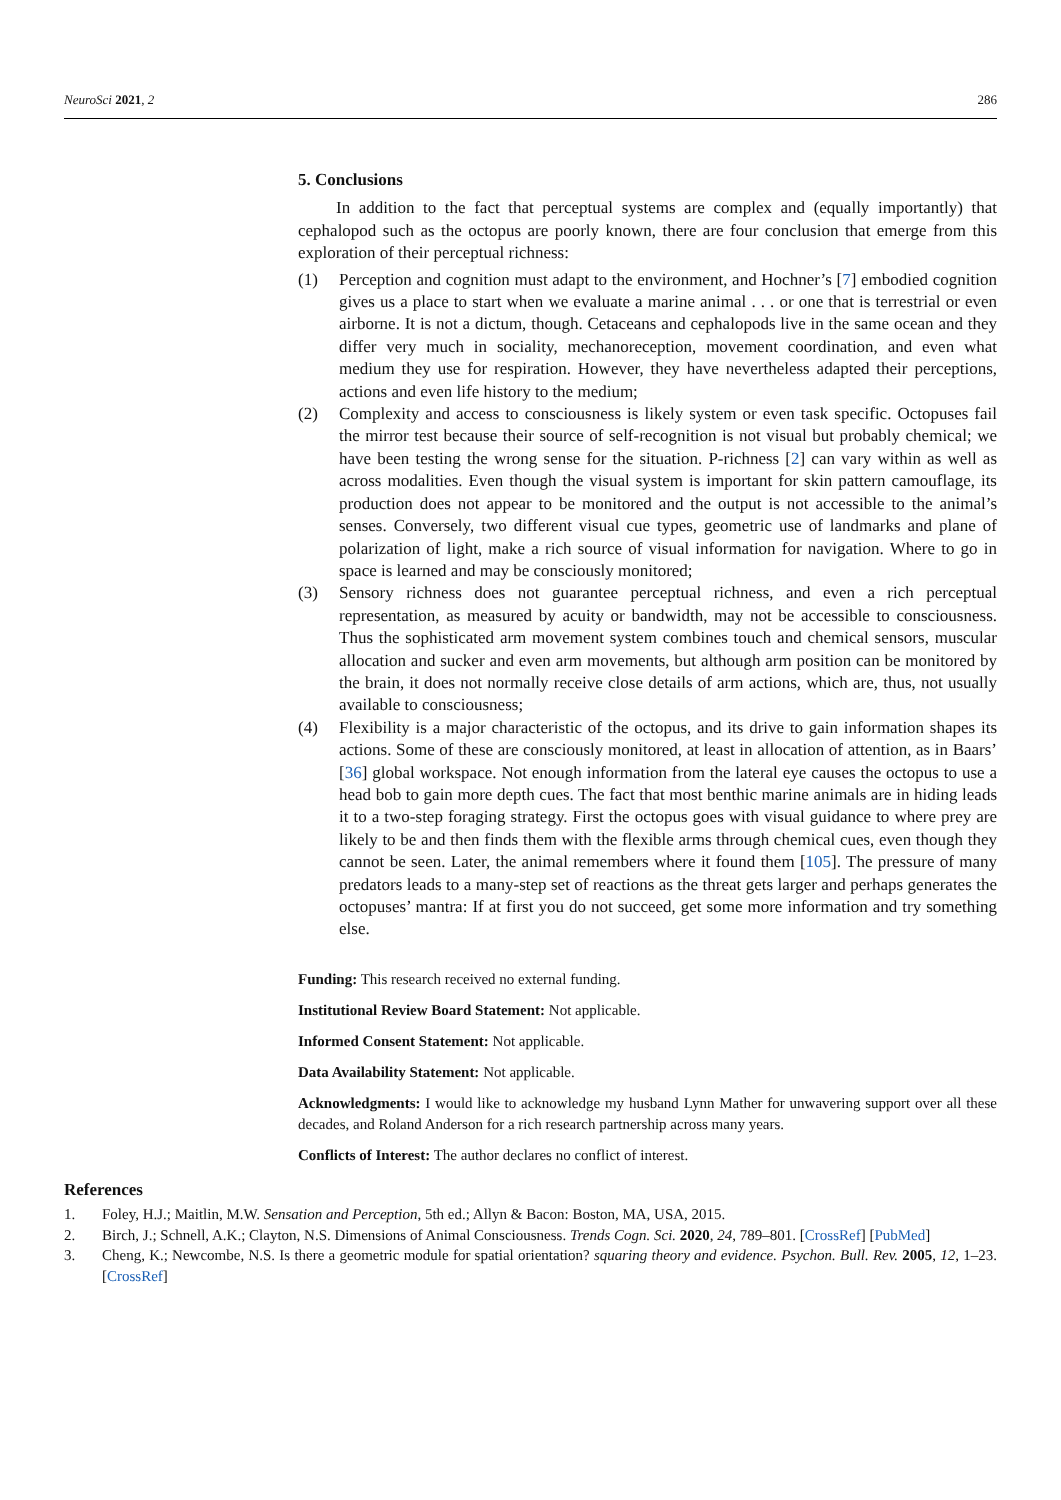NeuroSci 2021, 2 286
5. Conclusions
In addition to the fact that perceptual systems are complex and (equally importantly) that cephalopod such as the octopus are poorly known, there are four conclusion that emerge from this exploration of their perceptual richness:
(1) Perception and cognition must adapt to the environment, and Hochner’s [7] embodied cognition gives us a place to start when we evaluate a marine animal . . . or one that is terrestrial or even airborne. It is not a dictum, though. Cetaceans and cephalopods live in the same ocean and they differ very much in sociality, mechanoreception, movement coordination, and even what medium they use for respiration. However, they have nevertheless adapted their perceptions, actions and even life history to the medium;
(2) Complexity and access to consciousness is likely system or even task specific. Octopuses fail the mirror test because their source of self-recognition is not visual but probably chemical; we have been testing the wrong sense for the situation. P-richness [2] can vary within as well as across modalities. Even though the visual system is important for skin pattern camouflage, its production does not appear to be monitored and the output is not accessible to the animal’s senses. Conversely, two different visual cue types, geometric use of landmarks and plane of polarization of light, make a rich source of visual information for navigation. Where to go in space is learned and may be consciously monitored;
(3) Sensory richness does not guarantee perceptual richness, and even a rich perceptual representation, as measured by acuity or bandwidth, may not be accessible to consciousness. Thus the sophisticated arm movement system combines touch and chemical sensors, muscular allocation and sucker and even arm movements, but although arm position can be monitored by the brain, it does not normally receive close details of arm actions, which are, thus, not usually available to consciousness;
(4) Flexibility is a major characteristic of the octopus, and its drive to gain information shapes its actions. Some of these are consciously monitored, at least in allocation of attention, as in Baars’ [36] global workspace. Not enough information from the lateral eye causes the octopus to use a head bob to gain more depth cues. The fact that most benthic marine animals are in hiding leads it to a two-step foraging strategy. First the octopus goes with visual guidance to where prey are likely to be and then finds them with the flexible arms through chemical cues, even though they cannot be seen. Later, the animal remembers where it found them [105]. The pressure of many predators leads to a many-step set of reactions as the threat gets larger and perhaps generates the octopuses’ mantra: If at first you do not succeed, get some more information and try something else.
Funding: This research received no external funding.
Institutional Review Board Statement: Not applicable.
Informed Consent Statement: Not applicable.
Data Availability Statement: Not applicable.
Acknowledgments: I would like to acknowledge my husband Lynn Mather for unwavering support over all these decades, and Roland Anderson for a rich research partnership across many years.
Conflicts of Interest: The author declares no conflict of interest.
References
1. Foley, H.J.; Maitlin, M.W. Sensation and Perception, 5th ed.; Allyn & Bacon: Boston, MA, USA, 2015.
2. Birch, J.; Schnell, A.K.; Clayton, N.S. Dimensions of Animal Consciousness. Trends Cogn. Sci. 2020, 24, 789–801. [CrossRef] [PubMed]
3. Cheng, K.; Newcombe, N.S. Is there a geometric module for spatial orientation? squaring theory and evidence. Psychon. Bull. Rev. 2005, 12, 1–23. [CrossRef]